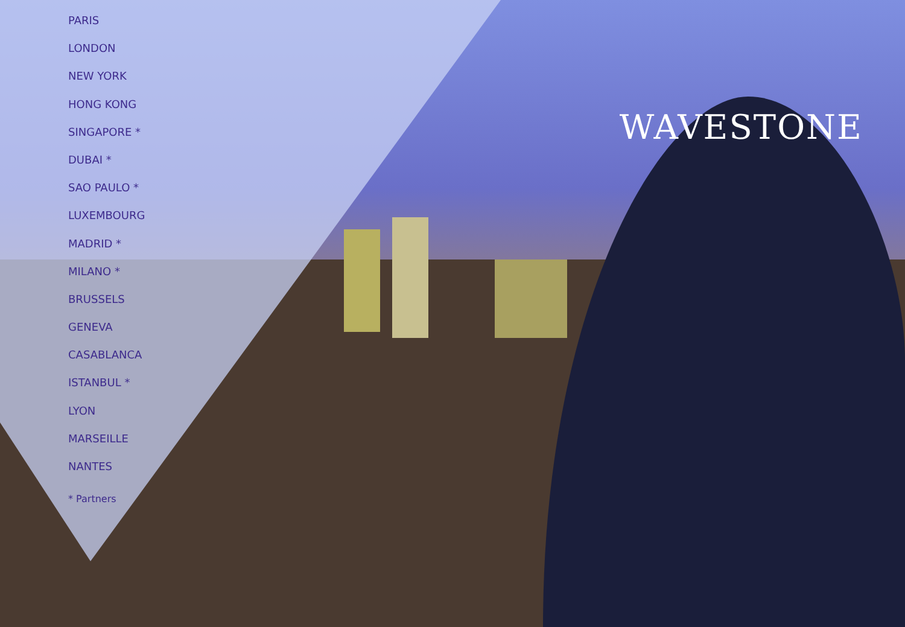PARIS
LONDON
NEW YORK
HONG KONG
SINGAPORE *
DUBAI *
SAO PAULO *
LUXEMBOURG
MADRID *
MILANO *
BRUSSELS
GENEVA
CASABLANCA
ISTANBUL *
LYON
MARSEILLE
NANTES
* Partners
WAVESTONE